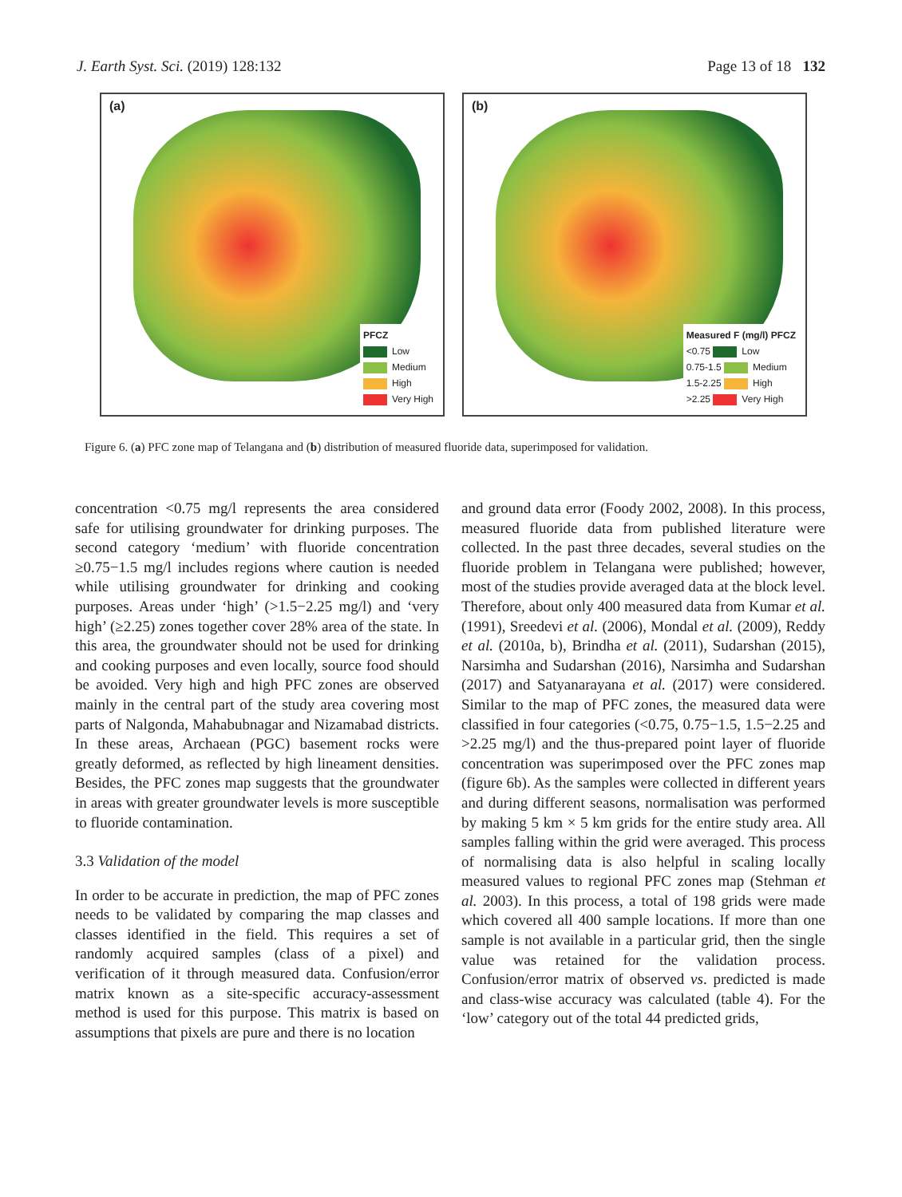J. Earth Syst. Sci. (2019) 128:132 Page 13 of 18 132
(a)
PFCZ
Low
Medium
High
Very High
(b)
Measured F (mg/l) PFCZ
<0.75 Low
0.75-1.5 Medium
1.5-2.25 High
>2.25 Very High
Figure 6. (a) PFC zone map of Telangana and (b) distribution of measured fluoride data, superimposed for validation.
concentration <0.75 mg/l represents the area considered safe for utilising groundwater for drinking purposes. The second category ‘medium’ with fluoride concentration ≥0.75−1.5 mg/l includes regions where caution is needed while utilising groundwater for drinking and cooking purposes. Areas under ‘high’ (>1.5−2.25 mg/l) and ‘very high’ (≥2.25) zones together cover 28% area of the state. In this area, the groundwater should not be used for drinking and cooking purposes and even locally, source food should be avoided. Very high and high PFC zones are observed mainly in the central part of the study area covering most parts of Nalgonda, Mahabubnagar and Nizamabad districts. In these areas, Archaean (PGC) basement rocks were greatly deformed, as reflected by high lineament densities. Besides, the PFC zones map suggests that the groundwater in areas with greater groundwater levels is more susceptible to fluoride contamination.
3.3 Validation of the model
In order to be accurate in prediction, the map of PFC zones needs to be validated by comparing the map classes and classes identified in the field. This requires a set of randomly acquired samples (class of a pixel) and verification of it through measured data. Confusion/error matrix known as a site-specific accuracy-assessment method is used for this purpose. This matrix is based on assumptions that pixels are pure and there is no location
and ground data error (Foody 2002, 2008). In this process, measured fluoride data from published literature were collected. In the past three decades, several studies on the fluoride problem in Telangana were published; however, most of the studies provide averaged data at the block level. Therefore, about only 400 measured data from Kumar et al. (1991), Sreedevi et al. (2006), Mondal et al. (2009), Reddy et al. (2010a, b), Brindha et al. (2011), Sudarshan (2015), Narsimha and Sudarshan (2016), Narsimha and Sudarshan (2017) and Satyanarayana et al. (2017) were considered. Similar to the map of PFC zones, the measured data were classified in four categories (<0.75, 0.75−1.5, 1.5−2.25 and >2.25 mg/l) and the thus-prepared point layer of fluoride concentration was superimposed over the PFC zones map (figure 6b). As the samples were collected in different years and during different seasons, normalisation was performed by making 5 km × 5 km grids for the entire study area. All samples falling within the grid were averaged. This process of normalising data is also helpful in scaling locally measured values to regional PFC zones map (Stehman et al. 2003). In this process, a total of 198 grids were made which covered all 400 sample locations. If more than one sample is not available in a particular grid, then the single value was retained for the validation process. Confusion/error matrix of observed vs. predicted is made and class-wise accuracy was calculated (table 4). For the ‘low’ category out of the total 44 predicted grids,